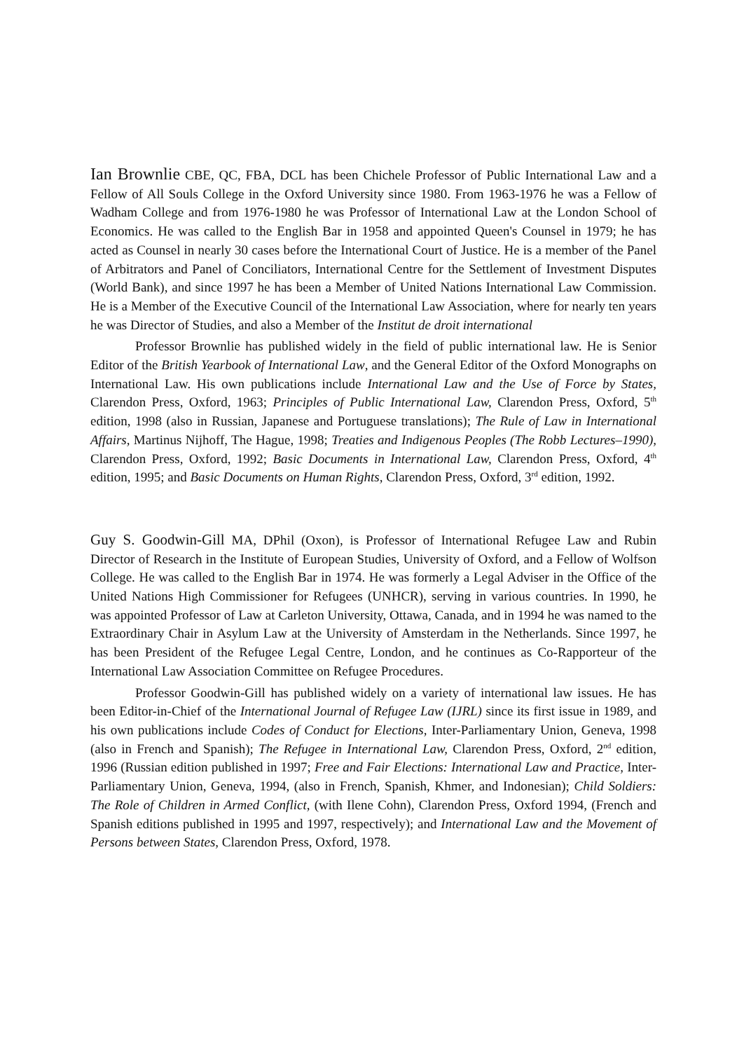Ian Brownlie CBE, QC, FBA, DCL has been Chichele Professor of Public International Law and a Fellow of All Souls College in the Oxford University since 1980. From 1963-1976 he was a Fellow of Wadham College and from 1976-1980 he was Professor of International Law at the London School of Economics. He was called to the English Bar in 1958 and appointed Queen's Counsel in 1979; he has acted as Counsel in nearly 30 cases before the International Court of Justice. He is a member of the Panel of Arbitrators and Panel of Conciliators, International Centre for the Settlement of Investment Disputes (World Bank), and since 1997 he has been a Member of United Nations International Law Commission. He is a Member of the Executive Council of the International Law Association, where for nearly ten years he was Director of Studies, and also a Member of the Institut de droit international
Professor Brownlie has published widely in the field of public international law. He is Senior Editor of the British Yearbook of International Law, and the General Editor of the Oxford Monographs on International Law. His own publications include International Law and the Use of Force by States, Clarendon Press, Oxford, 1963; Principles of Public International Law, Clarendon Press, Oxford, 5<sup>th</sup> edition, 1998 (also in Russian, Japanese and Portuguese translations); The Rule of Law in International Affairs, Martinus Nijhoff, The Hague, 1998; Treaties and Indigenous Peoples (The Robb Lectures–1990), Clarendon Press, Oxford, 1992; Basic Documents in International Law, Clarendon Press, Oxford, 4<sup>th</sup> edition, 1995; and Basic Documents on Human Rights, Clarendon Press, Oxford, 3<sup>rd</sup> edition, 1992.
Guy S. Goodwin-Gill MA, DPhil (Oxon), is Professor of International Refugee Law and Rubin Director of Research in the Institute of European Studies, University of Oxford, and a Fellow of Wolfson College. He was called to the English Bar in 1974. He was formerly a Legal Adviser in the Office of the United Nations High Commissioner for Refugees (UNHCR), serving in various countries. In 1990, he was appointed Professor of Law at Carleton University, Ottawa, Canada, and in 1994 he was named to the Extraordinary Chair in Asylum Law at the University of Amsterdam in the Netherlands. Since 1997, he has been President of the Refugee Legal Centre, London, and he continues as Co-Rapporteur of the International Law Association Committee on Refugee Procedures.
Professor Goodwin-Gill has published widely on a variety of international law issues. He has been Editor-in-Chief of the International Journal of Refugee Law (IJRL) since its first issue in 1989, and his own publications include Codes of Conduct for Elections, Inter-Parliamentary Union, Geneva, 1998 (also in French and Spanish); The Refugee in International Law, Clarendon Press, Oxford, 2<sup>nd</sup> edition, 1996 (Russian edition published in 1997; Free and Fair Elections: International Law and Practice, Inter-Parliamentary Union, Geneva, 1994, (also in French, Spanish, Khmer, and Indonesian); Child Soldiers: The Role of Children in Armed Conflict, (with Ilene Cohn), Clarendon Press, Oxford 1994, (French and Spanish editions published in 1995 and 1997, respectively); and International Law and the Movement of Persons between States, Clarendon Press, Oxford, 1978.